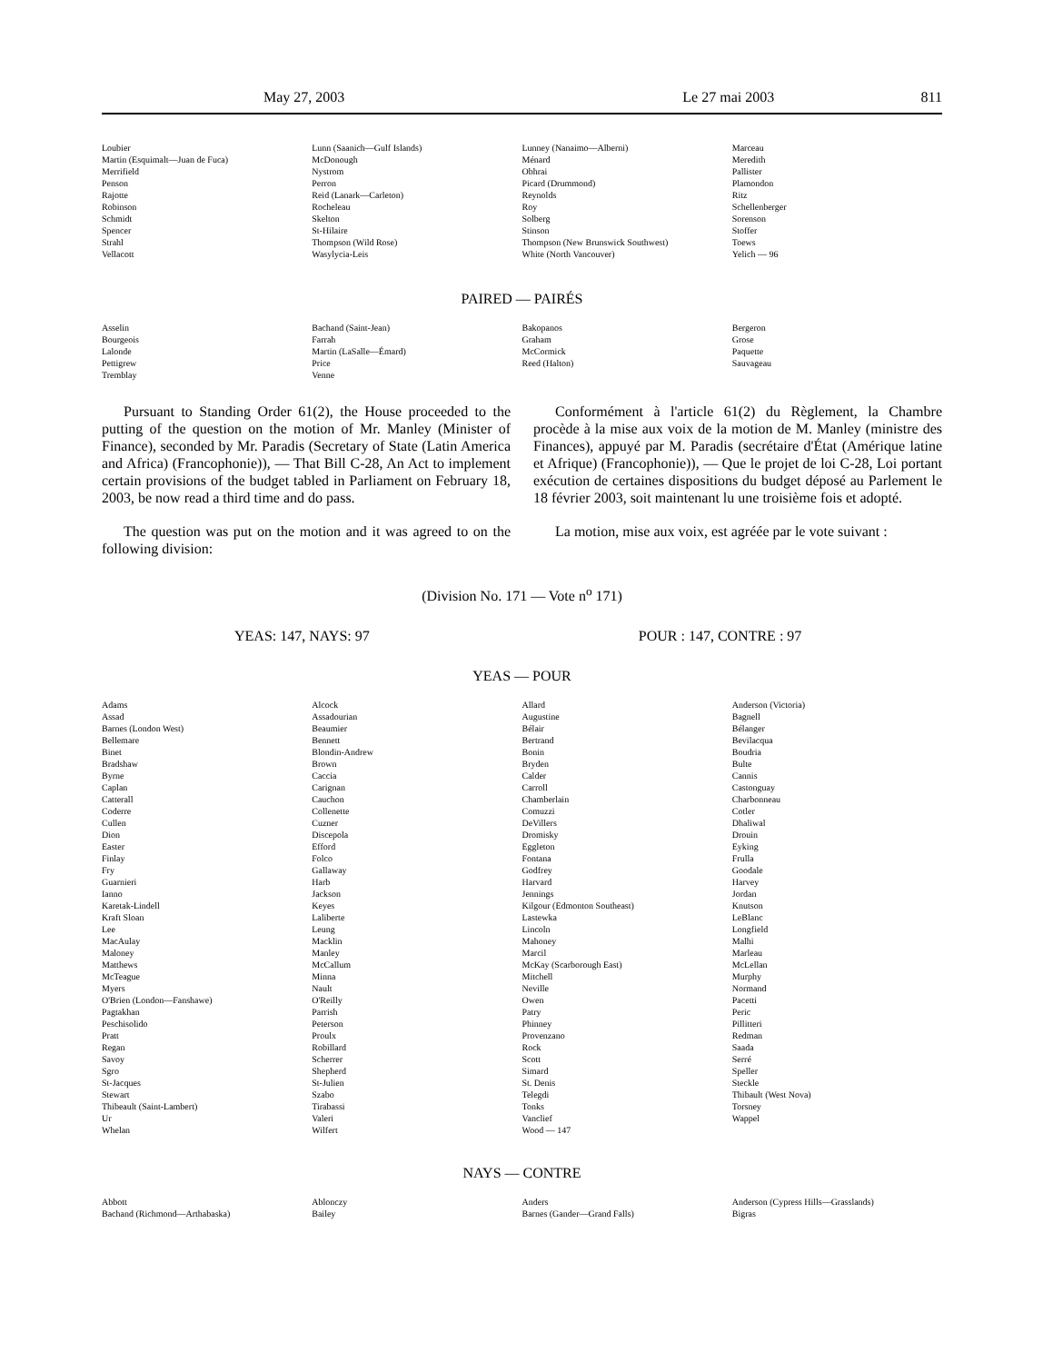May 27, 2003 Le 27 mai 2003 811
| Loubier | Lunn (Saanich—Gulf Islands) | Lunney (Nanaimo—Alberni) | Marceau |
| Martin (Esquimalt—Juan de Fuca) | McDonough | Ménard | Meredith |
| Merrifield | Nystrom | Obhrai | Pallister |
| Penson | Perron | Picard (Drummond) | Plamondon |
| Rajotte | Reid (Lanark—Carleton) | Reynolds | Ritz |
| Robinson | Rocheleau | Roy | Schellenberger |
| Schmidt | Skelton | Solberg | Sorenson |
| Spencer | St-Hilaire | Stinson | Stoffer |
| Strahl | Thompson (Wild Rose) | Thompson (New Brunswick Southwest) | Toews |
| Vellacott | Wasylycia-Leis | White (North Vancouver) | Yelich — 96 |
PAIRED — PAIRÉS
| Asselin | Bachand (Saint-Jean) | Bakopanos | Bergeron |
| Bourgeois | Farrah | Graham | Grose |
| Lalonde | Martin (LaSalle—Émard) | McCormick | Paquette |
| Pettigrew | Price | Reed (Halton) | Sauvageau |
| Tremblay | Venne | | |
Pursuant to Standing Order 61(2), the House proceeded to the putting of the question on the motion of Mr. Manley (Minister of Finance), seconded by Mr. Paradis (Secretary of State (Latin America and Africa) (Francophonie)), — That Bill C-28, An Act to implement certain provisions of the budget tabled in Parliament on February 18, 2003, be now read a third time and do pass.
Conformément à l'article 61(2) du Règlement, la Chambre procède à la mise aux voix de la motion de M. Manley (ministre des Finances), appuyé par M. Paradis (secrétaire d'État (Amérique latine et Afrique) (Francophonie)), — Que le projet de loi C-28, Loi portant exécution de certaines dispositions du budget déposé au Parlement le 18 février 2003, soit maintenant lu une troisième fois et adopté.
The question was put on the motion and it was agreed to on the following division:
La motion, mise aux voix, est agréée par le vote suivant :
(Division No. 171 — Vote n<sup>o</sup> 171)
YEAS: 147, NAYS: 97 POUR : 147, CONTRE : 97
YEAS — POUR
| Adams | Alcock | Allard | Anderson (Victoria) |
| Assad | Assadourian | Augustine | Bagnell |
| Barnes (London West) | Beaumier | Bélair | Bélanger |
| Bellemare | Bennett | Bertrand | Bevilacqua |
| Binet | Blondin-Andrew | Bonin | Boudria |
| Bradshaw | Brown | Bryden | Bulte |
| Byrne | Caccia | Calder | Cannis |
| Caplan | Carignan | Carroll | Castonguay |
| Catterall | Cauchon | Chamberlain | Charbonneau |
| Coderre | Collenette | Comuzzi | Cotler |
| Cullen | Cuzner | DeVillers | Dhaliwal |
| Dion | Discepola | Dromisky | Drouin |
| Easter | Efford | Eggleton | Eyking |
| Finlay | Folco | Fontana | Frulla |
| Fry | Gallaway | Godfrey | Goodale |
| Guarnieri | Harb | Harvard | Harvey |
| Ianno | Jackson | Jennings | Jordan |
| Karetak-Lindell | Keyes | Kilgour (Edmonton Southeast) | Knutson |
| Kraft Sloan | Laliberte | Lastewka | LeBlanc |
| Lee | Leung | Lincoln | Longfield |
| MacAulay | Macklin | Mahoney | Malhi |
| Maloney | Manley | Marcil | Marleau |
| Matthews | McCallum | McKay (Scarborough East) | McLellan |
| McTeague | Minna | Mitchell | Murphy |
| Myers | Nault | Neville | Normand |
| O'Brien (London—Fanshawe) | O'Reilly | Owen | Pacetti |
| Pagtakhan | Parrish | Patry | Peric |
| Peschisolido | Peterson | Phinney | Pillitteri |
| Pratt | Proulx | Provenzano | Redman |
| Regan | Robillard | Rock | Saada |
| Savoy | Scherrer | Scott | Serré |
| Sgro | Shepherd | Simard | Speller |
| St-Jacques | St-Julien | St. Denis | Steckle |
| Stewart | Szabo | Telegdi | Thibault (West Nova) |
| Thibeault (Saint-Lambert) | Tirabassi | Tonks | Torsney |
| Ur | Valeri | Vanclief | Wappel |
| Whelan | Wilfert | Wood — 147 | |
NAYS — CONTRE
| Abbott | Ablonczy | Anders | Anderson (Cypress Hills—Grasslands) |
| Bachand (Richmond—Arthabaska) | Bailey | Barnes (Gander—Grand Falls) | Bigras |